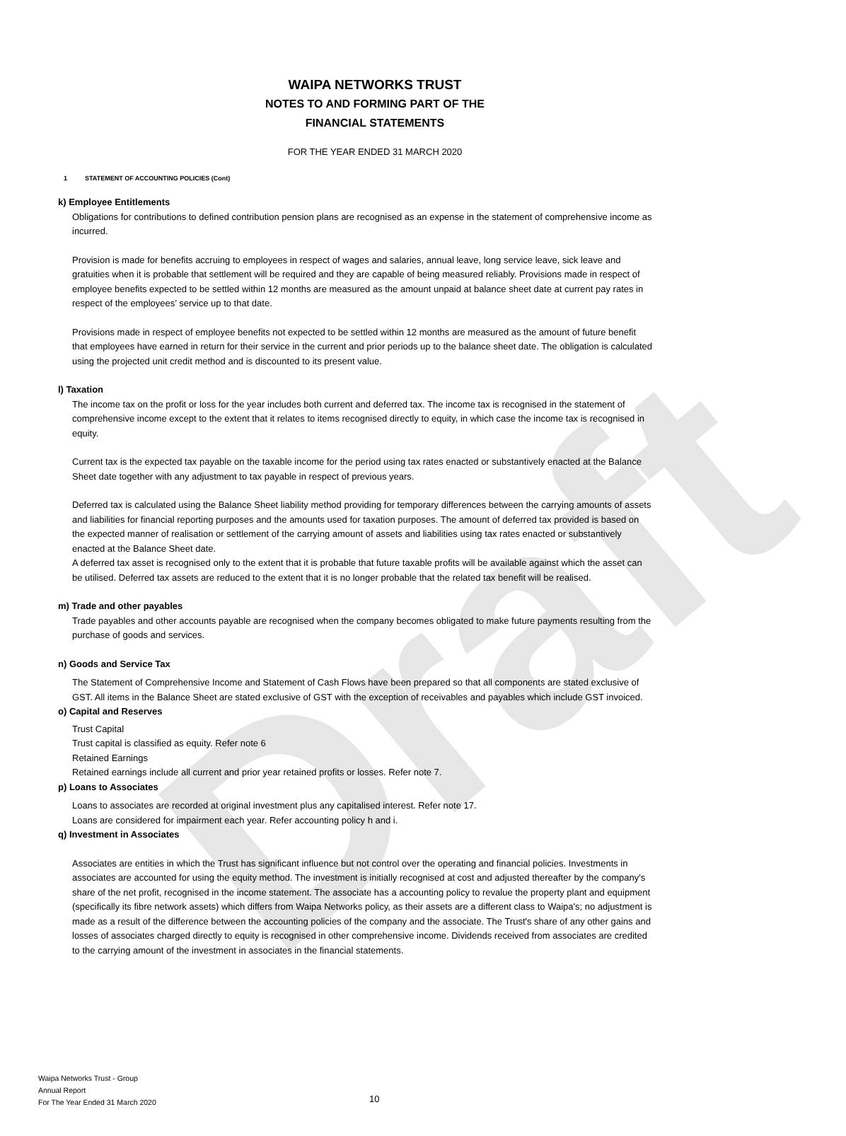Draft
WAIPA NETWORKS TRUST
NOTES TO AND FORMING PART OF THE
FINANCIAL STATEMENTS
FOR THE YEAR ENDED 31 MARCH 2020
1 STATEMENT OF ACCOUNTING POLICIES (Cont)
k) Employee Entitlements
Obligations for contributions to defined contribution pension plans are recognised as an expense in the statement of comprehensive income as incurred.
Provision is made for benefits accruing to employees in respect of wages and salaries, annual leave, long service leave, sick leave and gratuities when it is probable that settlement will be required and they are capable of being measured reliably. Provisions made in respect of employee benefits expected to be settled within 12 months are measured as the amount unpaid at balance sheet date at current pay rates in respect of the employees’ service up to that date.
Provisions made in respect of employee benefits not expected to be settled within 12 months are measured as the amount of future benefit that employees have earned in return for their service in the current and prior periods up to the balance sheet date. The obligation is calculated using the projected unit credit method and is discounted to its present value.
l) Taxation
The income tax on the profit or loss for the year includes both current and deferred tax. The income tax is recognised in the statement of comprehensive income except to the extent that it relates to items recognised directly to equity, in which case the income tax is recognised in equity.
Current tax is the expected tax payable on the taxable income for the period using tax rates enacted or substantively enacted at the Balance Sheet date together with any adjustment to tax payable in respect of previous years.
Deferred tax is calculated using the Balance Sheet liability method providing for temporary differences between the carrying amounts of assets and liabilities for financial reporting purposes and the amounts used for taxation purposes. The amount of deferred tax provided is based on the expected manner of realisation or settlement of the carrying amount of assets and liabilities using tax rates enacted or substantively enacted at the Balance Sheet date.
A deferred tax asset is recognised only to the extent that it is probable that future taxable profits will be available against which the asset can be utilised. Deferred tax assets are reduced to the extent that it is no longer probable that the related tax benefit will be realised.
m) Trade and other payables
Trade payables and other accounts payable are recognised when the company becomes obligated to make future payments resulting from the purchase of goods and services.
n) Goods and Service Tax
The Statement of Comprehensive Income and Statement of Cash Flows have been prepared so that all components are stated exclusive of GST. All items in the Balance Sheet are stated exclusive of GST with the exception of receivables and payables which include GST invoiced.
o) Capital and Reserves
Trust Capital
Trust capital is classified as equity. Refer note 6
Retained Earnings
Retained earnings include all current and prior year retained profits or losses. Refer note 7.
p) Loans to Associates
Loans to associates are recorded at original investment plus any capitalised interest. Refer note 17.
Loans are considered for impairment each year. Refer accounting policy h and i.
q) Investment in Associates
Associates are entities in which the Trust has significant influence but not control over the operating and financial policies. Investments in associates are accounted for using the equity method. The investment is initially recognised at cost and adjusted thereafter by the company's share of the net profit, recognised in the income statement. The associate has a accounting policy to revalue the property plant and equipment (specifically its fibre network assets) which differs from Waipa Networks policy, as their assets are a different class to Waipa's; no adjustment is made as a result of the difference between the accounting policies of the company and the associate. The Trust's share of any other gains and losses of associates charged directly to equity is recognised in other comprehensive income. Dividends received from associates are credited to the carrying amount of the investment in associates in the financial statements.
Waipa Networks Trust - Group
Annual Report
For The Year Ended 31 March 2020
10